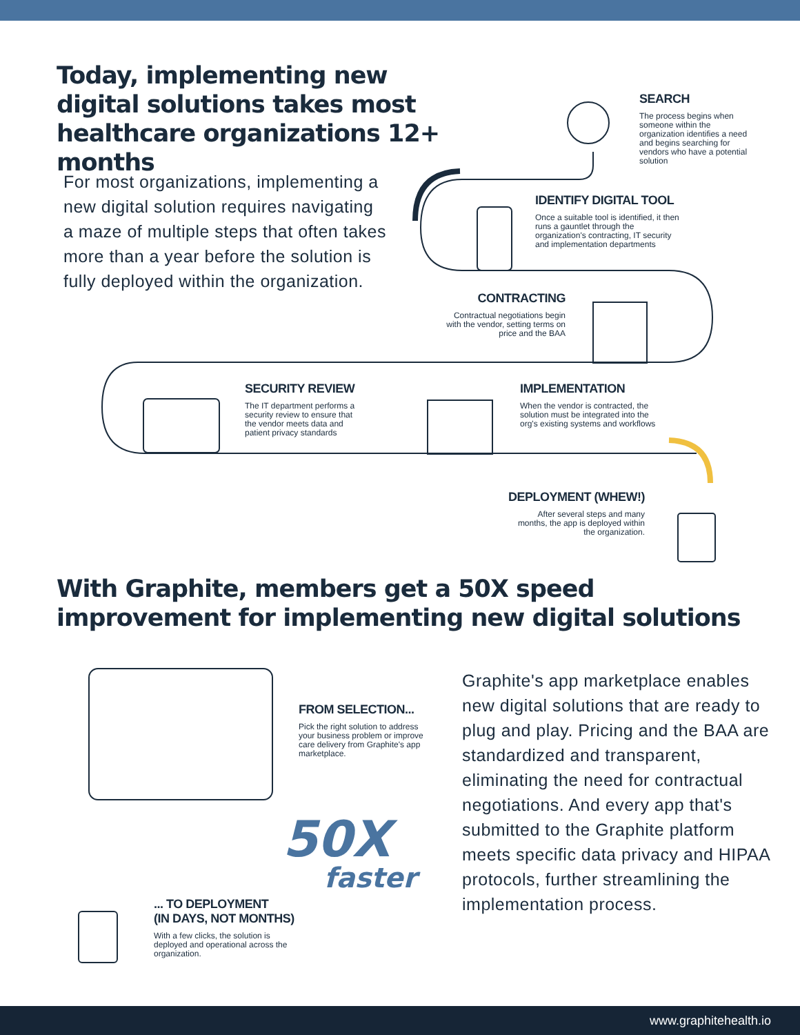Today, implementing new digital solutions takes most healthcare organizations 12+ months
For most organizations, implementing a new digital solution requires navigating a maze of multiple steps that often takes more than a year before the solution is fully deployed within the organization.
SEARCH
The process begins when someone within the organization identifies a need and begins searching for vendors who have a potential solution
IDENTIFY DIGITAL TOOL
Once a suitable tool is identified, it then runs a gauntlet through the organization's contracting, IT security and implementation departments
CONTRACTING
Contractual negotiations begin with the vendor, setting terms on price and the BAA
SECURITY REVIEW
The IT department performs a security review to ensure that the vendor meets data and patient privacy standards
IMPLEMENTATION
When the vendor is contracted, the solution must be integrated into the org's existing systems and workflows
DEPLOYMENT (WHEW!)
After several steps and many months, the app is deployed within the organization.
With Graphite, members get a 50X speed improvement for implementing new digital solutions
FROM SELECTION...
Pick the right solution to address your business problem or improve care delivery from Graphite's app marketplace.
50X
faster
... TO DEPLOYMENT
(IN DAYS, NOT MONTHS)
With a few clicks, the solution is deployed and operational across the organization.
Graphite's app marketplace enables new digital solutions that are ready to plug and play. Pricing and the BAA are standardized and transparent, eliminating the need for contractual negotiations. And every app that's submitted to the Graphite platform meets specific data privacy and HIPAA protocols, further streamlining the implementation process.
www.graphitehealth.io